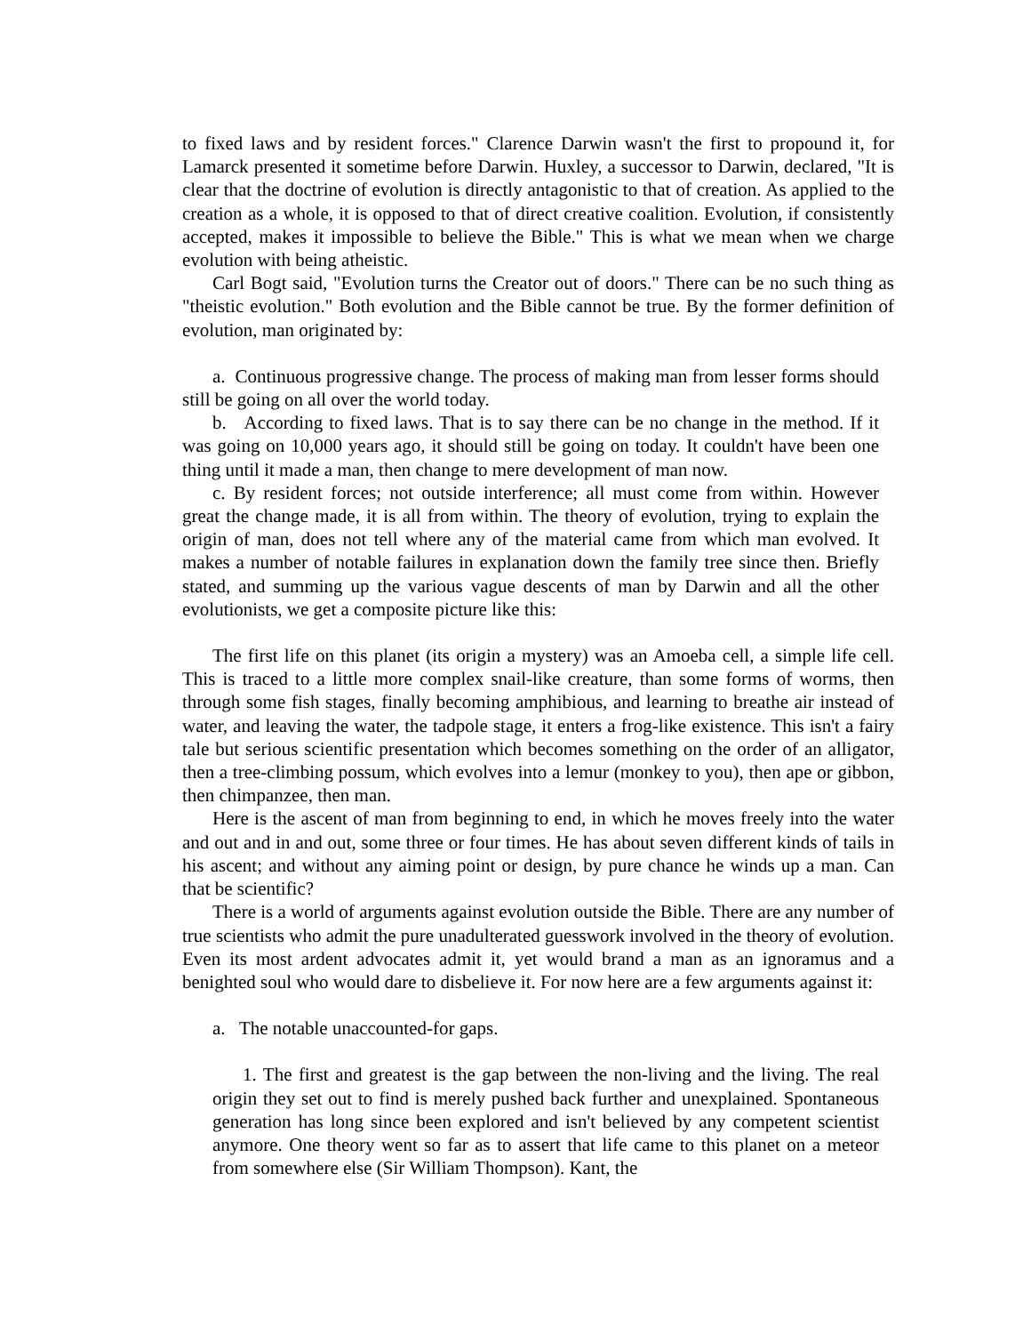to fixed laws and by resident forces." Clarence Darwin wasn't the first to propound it, for Lamarck presented it sometime before Darwin. Huxley, a successor to Darwin, declared, "It is clear that the doctrine of evolution is directly antagonistic to that of creation. As applied to the creation as a whole, it is opposed to that of direct creative coalition. Evolution, if consistently accepted, makes it impossible to believe the Bible." This is what we mean when we charge evolution with being atheistic.
Carl Bogt said, "Evolution turns the Creator out of doors." There can be no such thing as "theistic evolution." Both evolution and the Bible cannot be true. By the former definition of evolution, man originated by:
a. Continuous progressive change. The process of making man from lesser forms should still be going on all over the world today.
b. According to fixed laws. That is to say there can be no change in the method. If it was going on 10,000 years ago, it should still be going on today. It couldn't have been one thing until it made a man, then change to mere development of man now.
c. By resident forces; not outside interference; all must come from within. However great the change made, it is all from within. The theory of evolution, trying to explain the origin of man, does not tell where any of the material came from which man evolved. It makes a number of notable failures in explanation down the family tree since then. Briefly stated, and summing up the various vague descents of man by Darwin and all the other evolutionists, we get a composite picture like this:
The first life on this planet (its origin a mystery) was an Amoeba cell, a simple life cell. This is traced to a little more complex snail-like creature, than some forms of worms, then through some fish stages, finally becoming amphibious, and learning to breathe air instead of water, and leaving the water, the tadpole stage, it enters a frog-like existence. This isn't a fairy tale but serious scientific presentation which becomes something on the order of an alligator, then a tree-climbing possum, which evolves into a lemur (monkey to you), then ape or gibbon, then chimpanzee, then man.
Here is the ascent of man from beginning to end, in which he moves freely into the water and out and in and out, some three or four times. He has about seven different kinds of tails in his ascent; and without any aiming point or design, by pure chance he winds up a man. Can that be scientific?
There is a world of arguments against evolution outside the Bible. There are any number of true scientists who admit the pure unadulterated guesswork involved in the theory of evolution. Even its most ardent advocates admit it, yet would brand a man as an ignoramus and a benighted soul who would dare to disbelieve it. For now here are a few arguments against it:
a. The notable unaccounted-for gaps.
1. The first and greatest is the gap between the non-living and the living. The real origin they set out to find is merely pushed back further and unexplained. Spontaneous generation has long since been explored and isn't believed by any competent scientist anymore. One theory went so far as to assert that life came to this planet on a meteor from somewhere else (Sir William Thompson). Kant, the